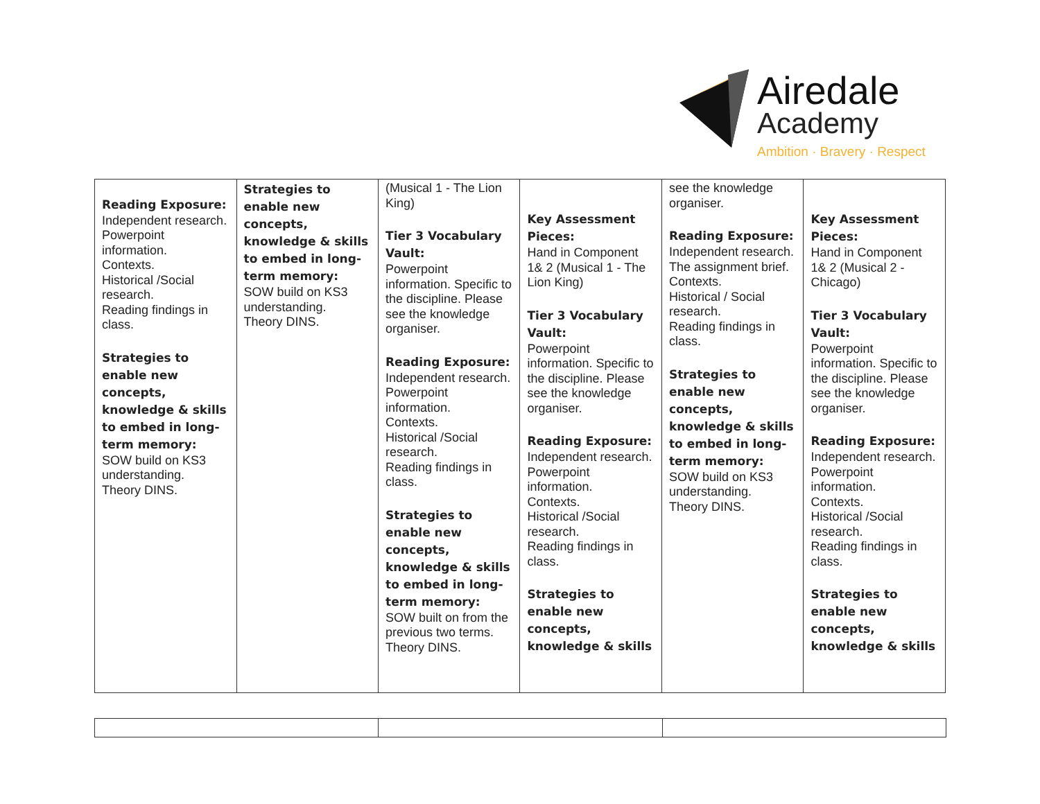Airedale
Academy
Ambition · Bravery · Respect
| Reading Exposure: Independent research. Powerpoint information. Contexts. Historical /Social research. Reading findings in class. Strategies to enable new concepts, knowledge & skills to embed in long-term memory: SOW build on KS3 understanding. Theory DINS. | Strategies to enable new concepts, knowledge & skills to embed in long-term memory: SOW build on KS3 understanding. Theory DINS. | (Musical 1 - The Lion King) Tier 3 Vocabulary Vault: Powerpoint information. Specific to the discipline. Please see the knowledge organiser. Reading Exposure: Independent research. Powerpoint information. Contexts. Historical /Social research. Reading findings in class. Strategies to enable new concepts, knowledge & skills to embed in long-term memory: SOW built on from the previous two terms. Theory DINS. | Key Assessment Pieces: Hand in Component 1& 2 (Musical 1 - The Lion King) Tier 3 Vocabulary Vault: Powerpoint information. Specific to the discipline. Please see the knowledge organiser. Reading Exposure: Independent research. Powerpoint information. Contexts. Historical /Social research. Reading findings in class. Strategies to enable new concepts, knowledge & skills | see the knowledge organiser. Reading Exposure: Independent research. The assignment brief. Contexts. Historical / Social research. Reading findings in class. Strategies to enable new concepts, knowledge & skills to embed in long-term memory: SOW build on KS3 understanding. Theory DINS. | Key Assessment Pieces: Hand in Component 1& 2 (Musical 2 - Chicago) Tier 3 Vocabulary Vault: Powerpoint information. Specific to the discipline. Please see the knowledge organiser. Reading Exposure: Independent research. Powerpoint information. Contexts. Historical /Social research. Reading findings in class. Strategies to enable new concepts, knowledge & skills |